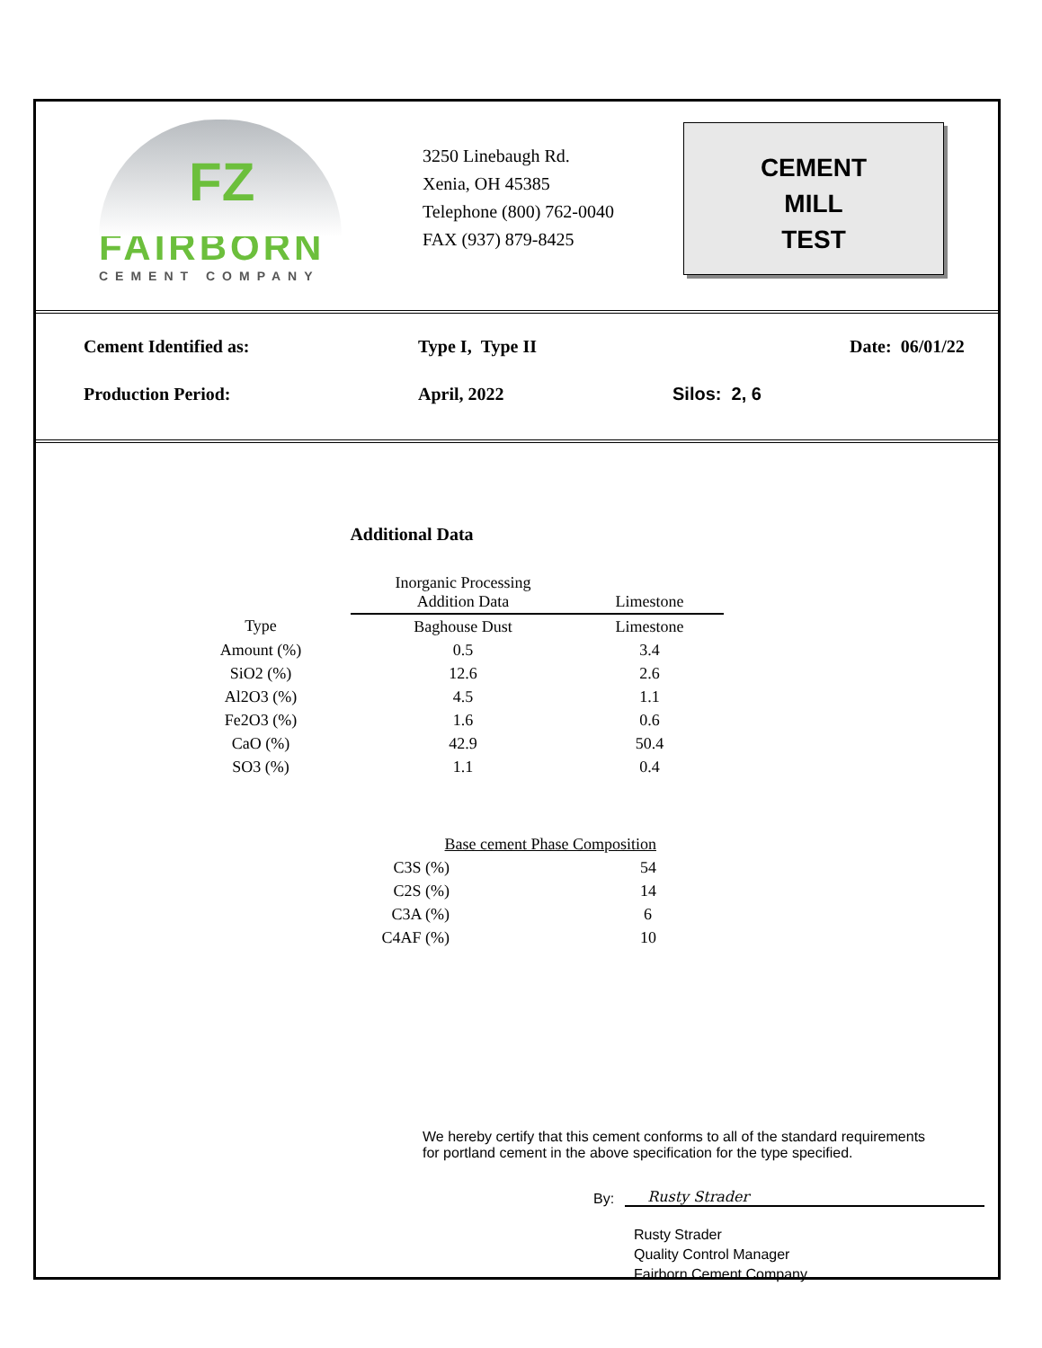FZ
FAIRBORN
CEMENT COMPANY
3250 Linebaugh Rd.
Xenia, OH 45385
Telephone (800) 762-0040
FAX (937) 879-8425
CEMENT
MILL
TEST
Cement Identified as: Type I, Type II Date: 06/01/22
Production Period: April, 2022 Silos: 2, 6
Additional Data
| | Inorganic Processing Addition Data | Limestone |
| Type | Baghouse Dust | Limestone |
| Amount (%) | 0.5 | 3.4 |
| SiO2 (%) | 12.6 | 2.6 |
| Al2O3 (%) | 4.5 | 1.1 |
| Fe2O3 (%) | 1.6 | 0.6 |
| CaO (%) | 42.9 | 50.4 |
| SO3 (%) | 1.1 | 0.4 |
| Base cement Phase Composition | |
| C3S (%) | 54 |
| C2S (%) | 14 |
| C3A (%) | 6 |
| C4AF (%) | 10 |
We hereby certify that this cement conforms to all of the standard requirements
for portland cement in the above specification for the type specified.
By: Rusty Strader
Rusty Strader
Quality Control Manager
Fairborn Cement Company